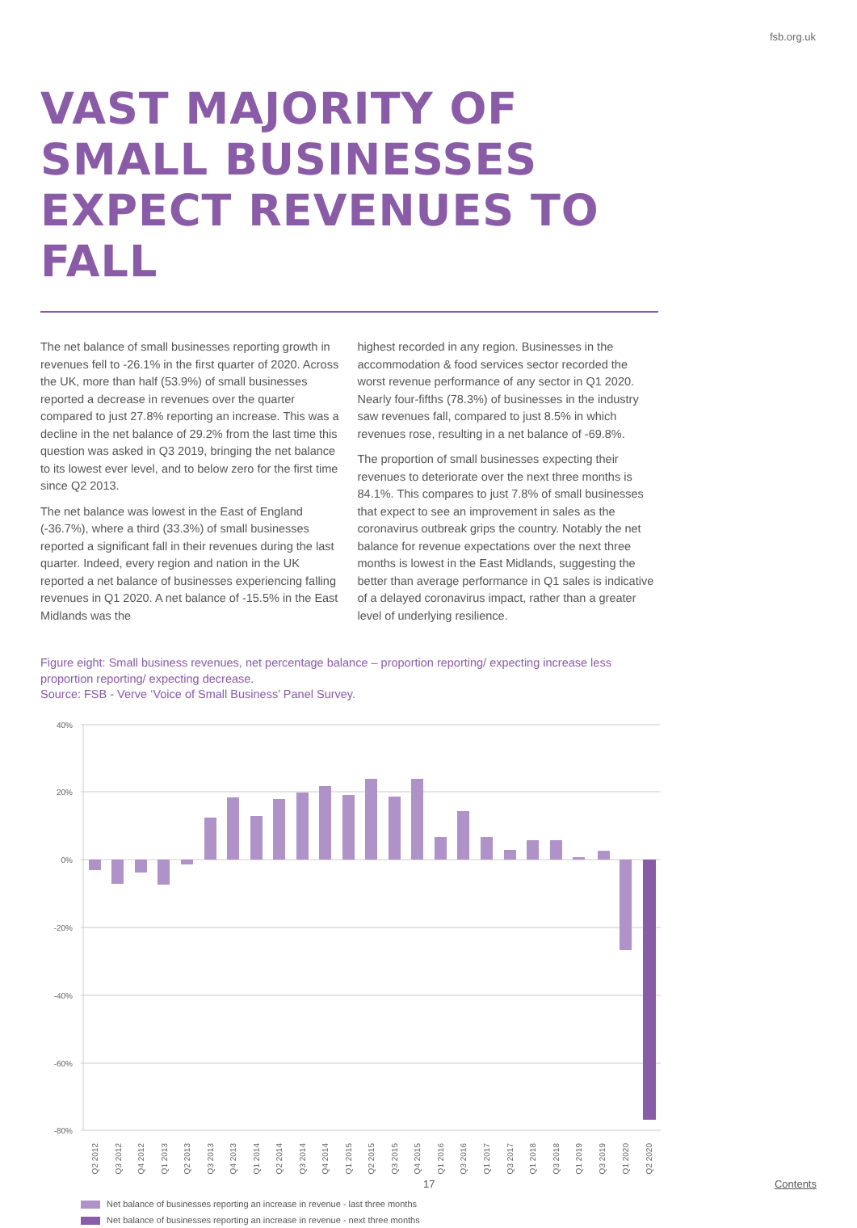fsb.org.uk
VAST MAJORITY OF SMALL BUSINESSES EXPECT REVENUES TO FALL
The net balance of small businesses reporting growth in revenues fell to -26.1% in the first quarter of 2020. Across the UK, more than half (53.9%) of small businesses reported a decrease in revenues over the quarter compared to just 27.8% reporting an increase. This was a decline in the net balance of 29.2% from the last time this question was asked in Q3 2019, bringing the net balance to its lowest ever level, and to below zero for the first time since Q2 2013.
The net balance was lowest in the East of England (-36.7%), where a third (33.3%) of small businesses reported a significant fall in their revenues during the last quarter. Indeed, every region and nation in the UK reported a net balance of businesses experiencing falling revenues in Q1 2020. A net balance of -15.5% in the East Midlands was the
highest recorded in any region. Businesses in the accommodation & food services sector recorded the worst revenue performance of any sector in Q1 2020. Nearly four-fifths (78.3%) of businesses in the industry saw revenues fall, compared to just 8.5% in which revenues rose, resulting in a net balance of -69.8%.
The proportion of small businesses expecting their revenues to deteriorate over the next three months is 84.1%. This compares to just 7.8% of small businesses that expect to see an improvement in sales as the coronavirus outbreak grips the country. Notably the net balance for revenue expectations over the next three months is lowest in the East Midlands, suggesting the better than average performance in Q1 sales is indicative of a delayed coronavirus impact, rather than a greater level of underlying resilience.
Figure eight: Small business revenues, net percentage balance – proportion reporting/ expecting increase less proportion reporting/ expecting decrease.
Source: FSB - Verve ‘Voice of Small Business’ Panel Survey.
40%
20%
0%
-20%
-40%
-60%
-80%
Q2 2012
Q3 2012
Q4 2012
Q1 2013
Q2 2013
Q3 2013
Q4 2013
Q1 2014
Q2 2014
Q3 2014
Q4 2014
Q1 2015
Q2 2015
Q3 2015
Q4 2015
Q1 2016
Q3 2016
Q1 2017
Q3 2017
Q1 2018
Q3 2018
Q1 2019
Q3 2019
Q1 2020
Q2 2020
Net balance of businesses reporting an increase in revenue - last three months
Net balance of businesses reporting an increase in revenue - next three months
17 Contents